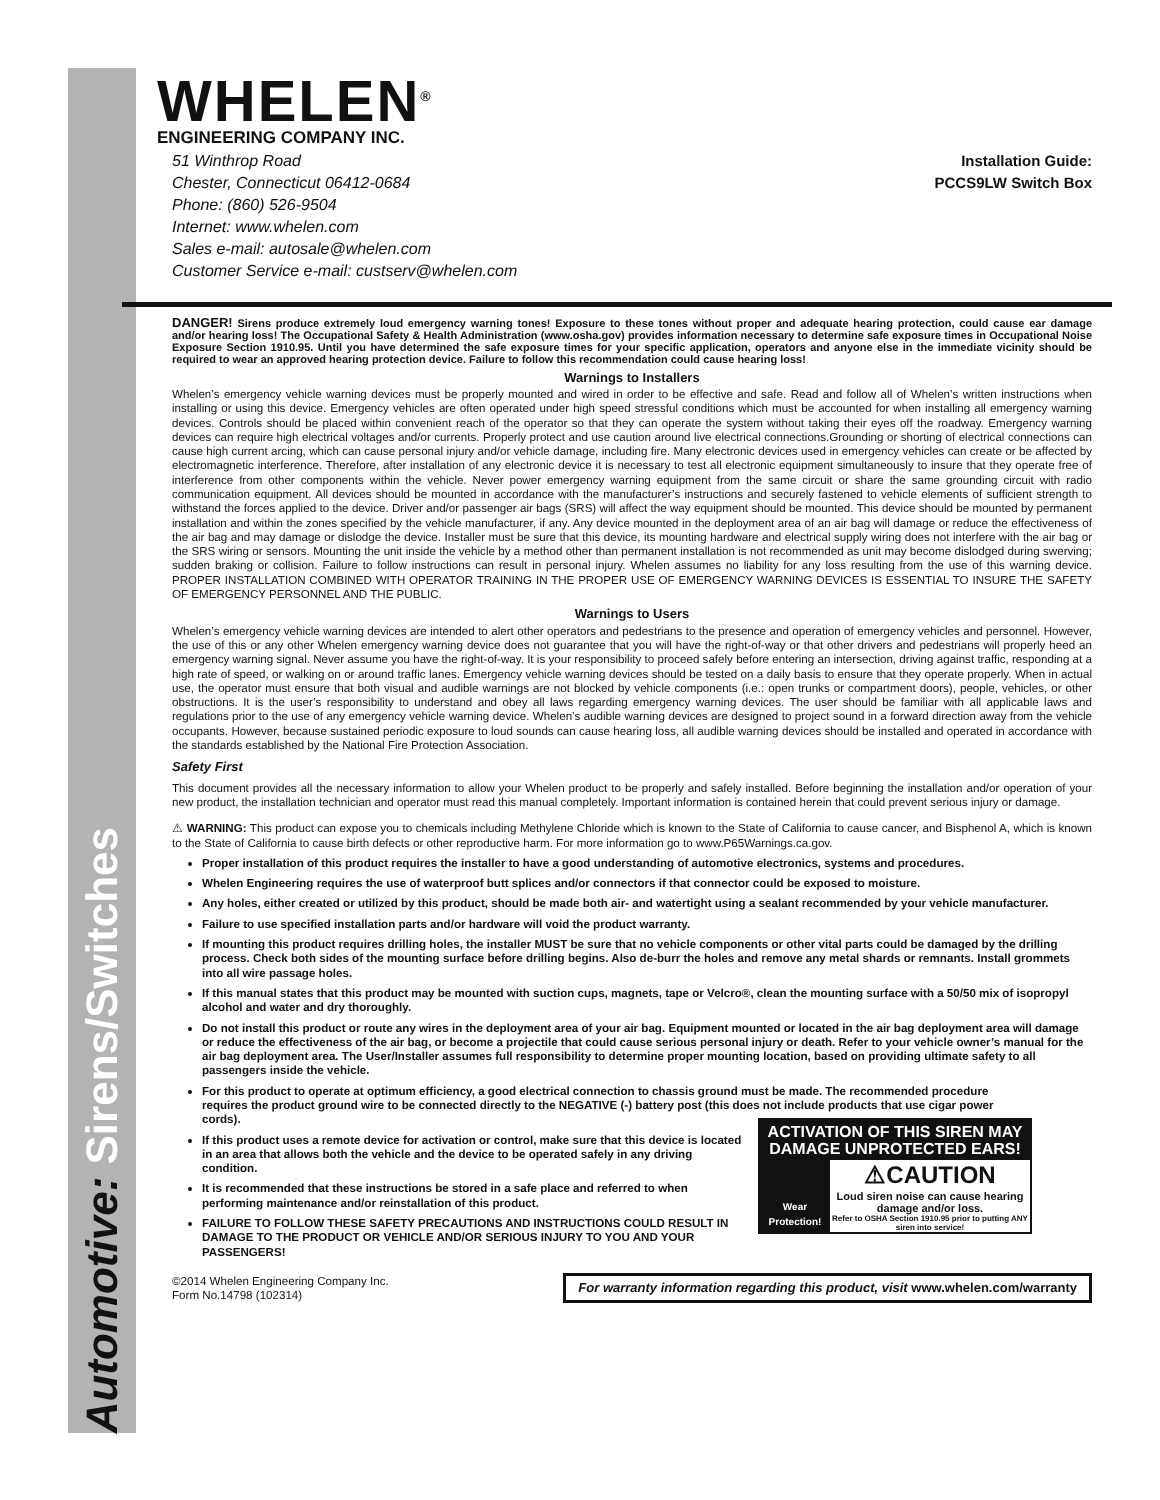Automotive: Sirens/Switches
WHELEN<sup>®</sup>
ENGINEERING COMPANY INC.
51 Winthrop Road
Chester, Connecticut 06412-0684
Phone: (860) 526-9504
Internet: www.whelen.com
Sales e-mail: autosale@whelen.com
Customer Service e-mail: custserv@whelen.com
Installation Guide:
PCCS9LW Switch Box
DANGER! Sirens produce extremely loud emergency warning tones! Exposure to these tones without proper and adequate hearing protection, could cause ear damage and/or hearing loss! The Occupational Safety & Health Administration (www.osha.gov) provides information necessary to determine safe exposure times in Occupational Noise Exposure Section 1910.95. Until you have determined the safe exposure times for your specific application, operators and anyone else in the immediate vicinity should be required to wear an approved hearing protection device. Failure to follow this recommendation could cause hearing loss!
Warnings to Installers
Whelen’s emergency vehicle warning devices must be properly mounted and wired in order to be effective and safe. Read and follow all of Whelen’s written instructions when installing or using this device. Emergency vehicles are often operated under high speed stressful conditions which must be accounted for when installing all emergency warning devices. Controls should be placed within convenient reach of the operator so that they can operate the system without taking their eyes off the roadway. Emergency warning devices can require high electrical voltages and/or currents. Properly protect and use caution around live electrical connections.Grounding or shorting of electrical connections can cause high current arcing, which can cause personal injury and/or vehicle damage, including fire. Many electronic devices used in emergency vehicles can create or be affected by electromagnetic interference. Therefore, after installation of any electronic device it is necessary to test all electronic equipment simultaneously to insure that they operate free of interference from other components within the vehicle. Never power emergency warning equipment from the same circuit or share the same grounding circuit with radio communication equipment. All devices should be mounted in accordance with the manufacturer’s instructions and securely fastened to vehicle elements of sufficient strength to withstand the forces applied to the device. Driver and/or passenger air bags (SRS) will affect the way equipment should be mounted. This device should be mounted by permanent installation and within the zones specified by the vehicle manufacturer, if any. Any device mounted in the deployment area of an air bag will damage or reduce the effectiveness of the air bag and may damage or dislodge the device. Installer must be sure that this device, its mounting hardware and electrical supply wiring does not interfere with the air bag or the SRS wiring or sensors. Mounting the unit inside the vehicle by a method other than permanent installation is not recommended as unit may become dislodged during swerving; sudden braking or collision. Failure to follow instructions can result in personal injury. Whelen assumes no liability for any loss resulting from the use of this warning device. PROPER INSTALLATION COMBINED WITH OPERATOR TRAINING IN THE PROPER USE OF EMERGENCY WARNING DEVICES IS ESSENTIAL TO INSURE THE SAFETY OF EMERGENCY PERSONNEL AND THE PUBLIC.
Warnings to Users
Whelen’s emergency vehicle warning devices are intended to alert other operators and pedestrians to the presence and operation of emergency vehicles and personnel. However, the use of this or any other Whelen emergency warning device does not guarantee that you will have the right-of-way or that other drivers and pedestrians will properly heed an emergency warning signal. Never assume you have the right-of-way. It is your responsibility to proceed safely before entering an intersection, driving against traffic, responding at a high rate of speed, or walking on or around traffic lanes. Emergency vehicle warning devices should be tested on a daily basis to ensure that they operate properly. When in actual use, the operator must ensure that both visual and audible warnings are not blocked by vehicle components (i.e.: open trunks or compartment doors), people, vehicles, or other obstructions. It is the user’s responsibility to understand and obey all laws regarding emergency warning devices. The user should be familiar with all applicable laws and regulations prior to the use of any emergency vehicle warning device. Whelen’s audible warning devices are designed to project sound in a forward direction away from the vehicle occupants. However, because sustained periodic exposure to loud sounds can cause hearing loss, all audible warning devices should be installed and operated in accordance with the standards established by the National Fire Protection Association.
Safety First
This document provides all the necessary information to allow your Whelen product to be properly and safely installed. Before beginning the installation and/or operation of your new product, the installation technician and operator must read this manual completely. Important information is contained herein that could prevent serious injury or damage.
⚠ WARNING: This product can expose you to chemicals including Methylene Chloride which is known to the State of California to cause cancer, and Bisphenol A, which is known to the State of California to cause birth defects or other reproductive harm. For more information go to www.P65Warnings.ca.gov.
Proper installation of this product requires the installer to have a good understanding of automotive electronics, systems and procedures.
Whelen Engineering requires the use of waterproof butt splices and/or connectors if that connector could be exposed to moisture.
Any holes, either created or utilized by this product, should be made both air- and watertight using a sealant recommended by your vehicle manufacturer.
Failure to use specified installation parts and/or hardware will void the product warranty.
If mounting this product requires drilling holes, the installer MUST be sure that no vehicle components or other vital parts could be damaged by the drilling process. Check both sides of the mounting surface before drilling begins. Also de-burr the holes and remove any metal shards or remnants. Install grommets into all wire passage holes.
If this manual states that this product may be mounted with suction cups, magnets, tape or Velcro®, clean the mounting surface with a 50/50 mix of isopropyl alcohol and water and dry thoroughly.
Do not install this product or route any wires in the deployment area of your air bag. Equipment mounted or located in the air bag deployment area will damage or reduce the effectiveness of the air bag, or become a projectile that could cause serious personal injury or death. Refer to your vehicle owner’s manual for the air bag deployment area. The User/Installer assumes full responsibility to determine proper mounting location, based on providing ultimate safety to all passengers inside the vehicle.
For this product to operate at optimum efficiency, a good electrical connection to chassis ground must be made. The recommended procedure requires the product ground wire to be connected directly to the NEGATIVE (-) battery post (this does not include products that use cigar power cords).
ACTIVATION OF THIS SIREN MAY DAMAGE UNPROTECTED EARS!
Wear Protection!
⚠CAUTION
Loud siren noise can cause hearing damage and/or loss.
Refer to OSHA Section 1910.95 prior to putting ANY siren into service!
If this product uses a remote device for activation or control, make sure that this device is located in an area that allows both the vehicle and the device to be operated safely in any driving condition.
It is recommended that these instructions be stored in a safe place and referred to when performing maintenance and/or reinstallation of this product.
FAILURE TO FOLLOW THESE SAFETY PRECAUTIONS AND INSTRUCTIONS COULD RESULT IN DAMAGE TO THE PRODUCT OR VEHICLE AND/OR SERIOUS INJURY TO YOU AND YOUR PASSENGERS!
©2014 Whelen Engineering Company Inc.
Form No.14798 (102314)
For warranty information regarding this product, visit www.whelen.com/warranty